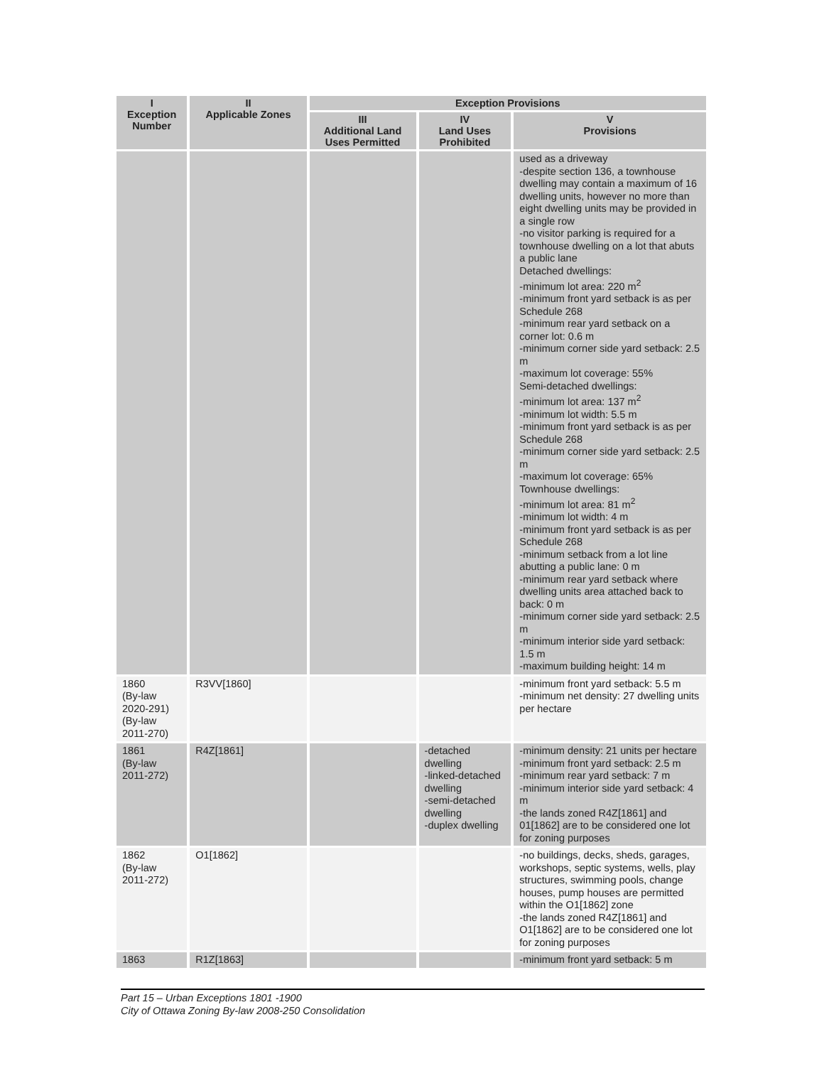| I Exception Number | II Applicable Zones | Exception Provisions | | |
| --- | --- | --- | --- | --- |
| | | III Additional Land Uses Permitted | IV Land Uses Prohibited | V Provisions |
| | | | | used as a driveway -despite section 136, a townhouse dwelling may contain a maximum of 16 dwelling units, however no more than eight dwelling units may be provided in a single row -no visitor parking is required for a townhouse dwelling on a lot that abuts a public lane Detached dwellings: -minimum lot area: 220 m<sup>2</sup> -minimum front yard setback is as per Schedule 268 -minimum rear yard setback on a corner lot: 0.6 m -minimum corner side yard setback: 2.5 m -maximum lot coverage: 55% Semi-detached dwellings: -minimum lot area: 137 m<sup>2</sup> -minimum lot width: 5.5 m -minimum front yard setback is as per Schedule 268 -minimum corner side yard setback: 2.5 m -maximum lot coverage: 65% Townhouse dwellings: -minimum lot area: 81 m<sup>2</sup> -minimum lot width: 4 m -minimum front yard setback is as per Schedule 268 -minimum setback from a lot line abutting a public lane: 0 m -minimum rear yard setback where dwelling units area attached back to back: 0 m -minimum corner side yard setback: 2.5 m -minimum interior side yard setback: 1.5 m -maximum building height: 14 m |
| 1860 (By-law 2020-291) (By-law 2011-270) | R3VV[1860] | | | -minimum front yard setback: 5.5 m -minimum net density: 27 dwelling units per hectare |
| 1861 (By-law 2011-272) | R4Z[1861] | | -detached dwelling -linked-detached dwelling -semi-detached dwelling -duplex dwelling | -minimum density: 21 units per hectare -minimum front yard setback: 2.5 m -minimum rear yard setback: 7 m -minimum interior side yard setback: 4 m -the lands zoned R4Z[1861] and 01[1862] are to be considered one lot for zoning purposes |
| 1862 (By-law 2011-272) | O1[1862] | | | -no buildings, decks, sheds, garages, workshops, septic systems, wells, play structures, swimming pools, change houses, pump houses are permitted within the O1[1862] zone -the lands zoned R4Z[1861] and O1[1862] are to be considered one lot for zoning purposes |
| 1863 | R1Z[1863] | | | -minimum front yard setback: 5 m |
Part 15 – Urban Exceptions 1801 -1900
City of Ottawa Zoning By-law 2008-250 Consolidation